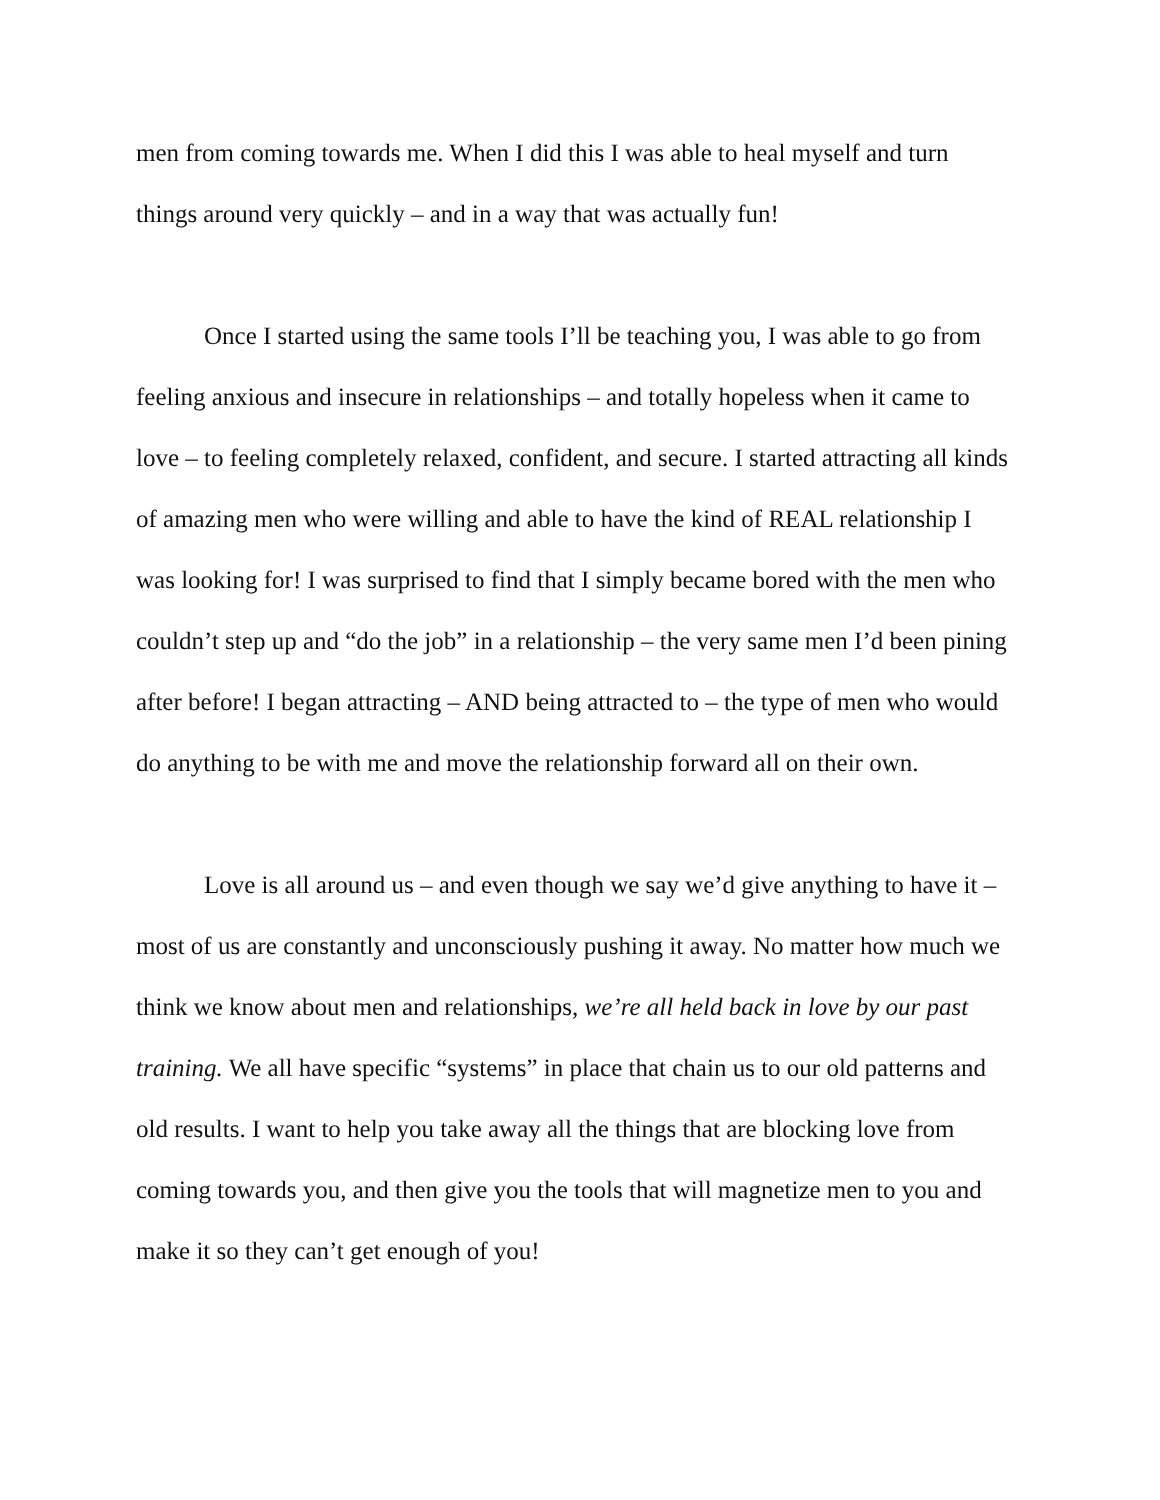men from coming towards me. When I did this I was able to heal myself and turn things around very quickly – and in a way that was actually fun!
Once I started using the same tools I’ll be teaching you, I was able to go from feeling anxious and insecure in relationships – and totally hopeless when it came to love – to feeling completely relaxed, confident, and secure. I started attracting all kinds of amazing men who were willing and able to have the kind of REAL relationship I was looking for! I was surprised to find that I simply became bored with the men who couldn’t step up and “do the job” in a relationship – the very same men I’d been pining after before! I began attracting – AND being attracted to – the type of men who would do anything to be with me and move the relationship forward all on their own.
Love is all around us – and even though we say we’d give anything to have it – most of us are constantly and unconsciously pushing it away. No matter how much we think we know about men and relationships, we’re all held back in love by our past training. We all have specific “systems” in place that chain us to our old patterns and old results. I want to help you take away all the things that are blocking love from coming towards you, and then give you the tools that will magnetize men to you and make it so they can’t get enough of you!